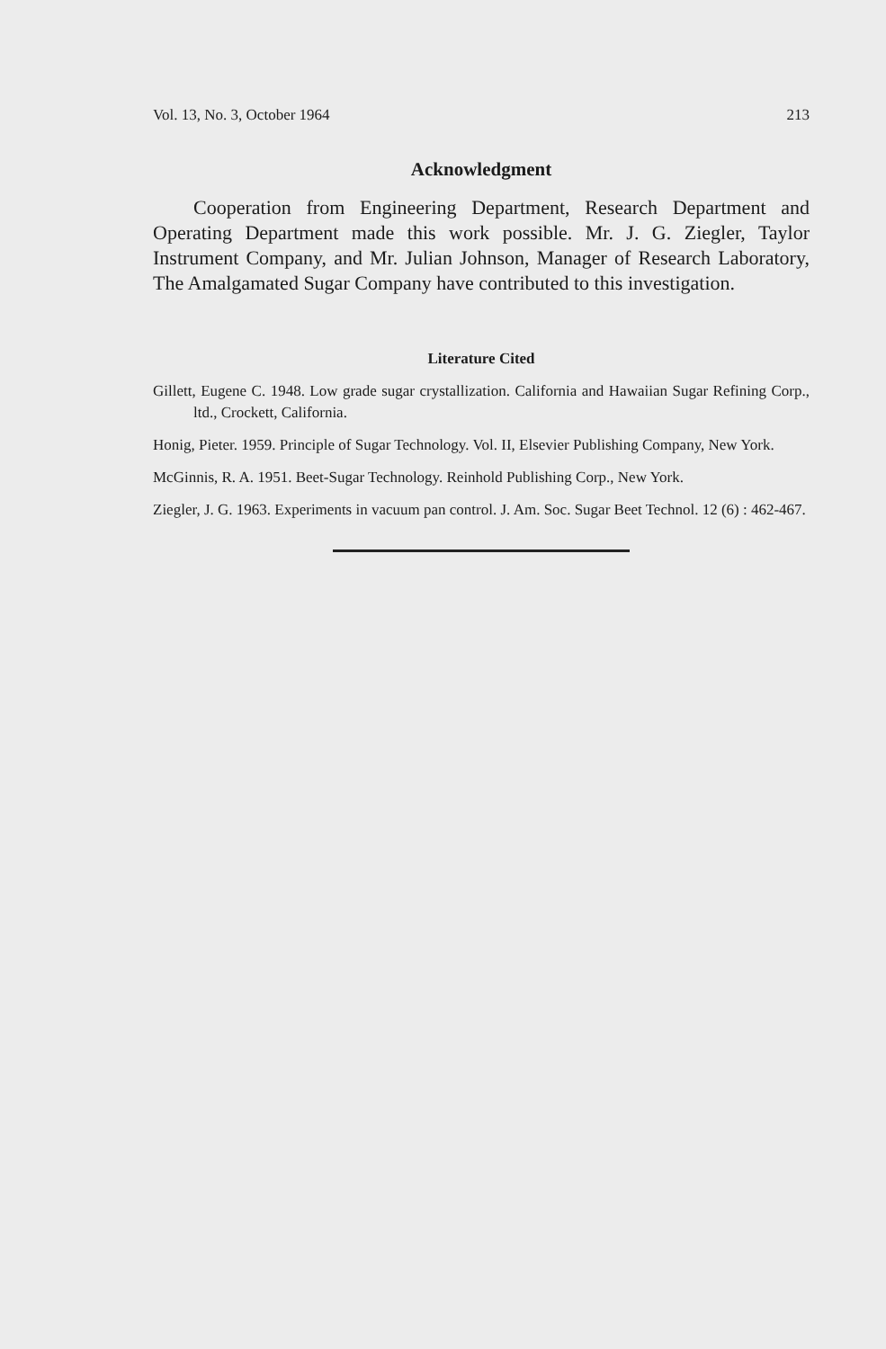Vol. 13, No. 3, October 1964 213
Acknowledgment
Cooperation from Engineering Department, Research Department and Operating Department made this work possible. Mr. J. G. Ziegler, Taylor Instrument Company, and Mr. Julian Johnson, Manager of Research Laboratory, The Amalgamated Sugar Company have contributed to this investigation.
Literature Cited
Gillett, Eugene C. 1948. Low grade sugar crystallization. California and Hawaiian Sugar Refining Corp., ltd., Crockett, California.
Honig, Pieter. 1959. Principle of Sugar Technology. Vol. II, Elsevier Publishing Company, New York.
McGinnis, R. A. 1951. Beet-Sugar Technology. Reinhold Publishing Corp., New York.
Ziegler, J. G. 1963. Experiments in vacuum pan control. J. Am. Soc. Sugar Beet Technol. 12 (6) : 462-467.